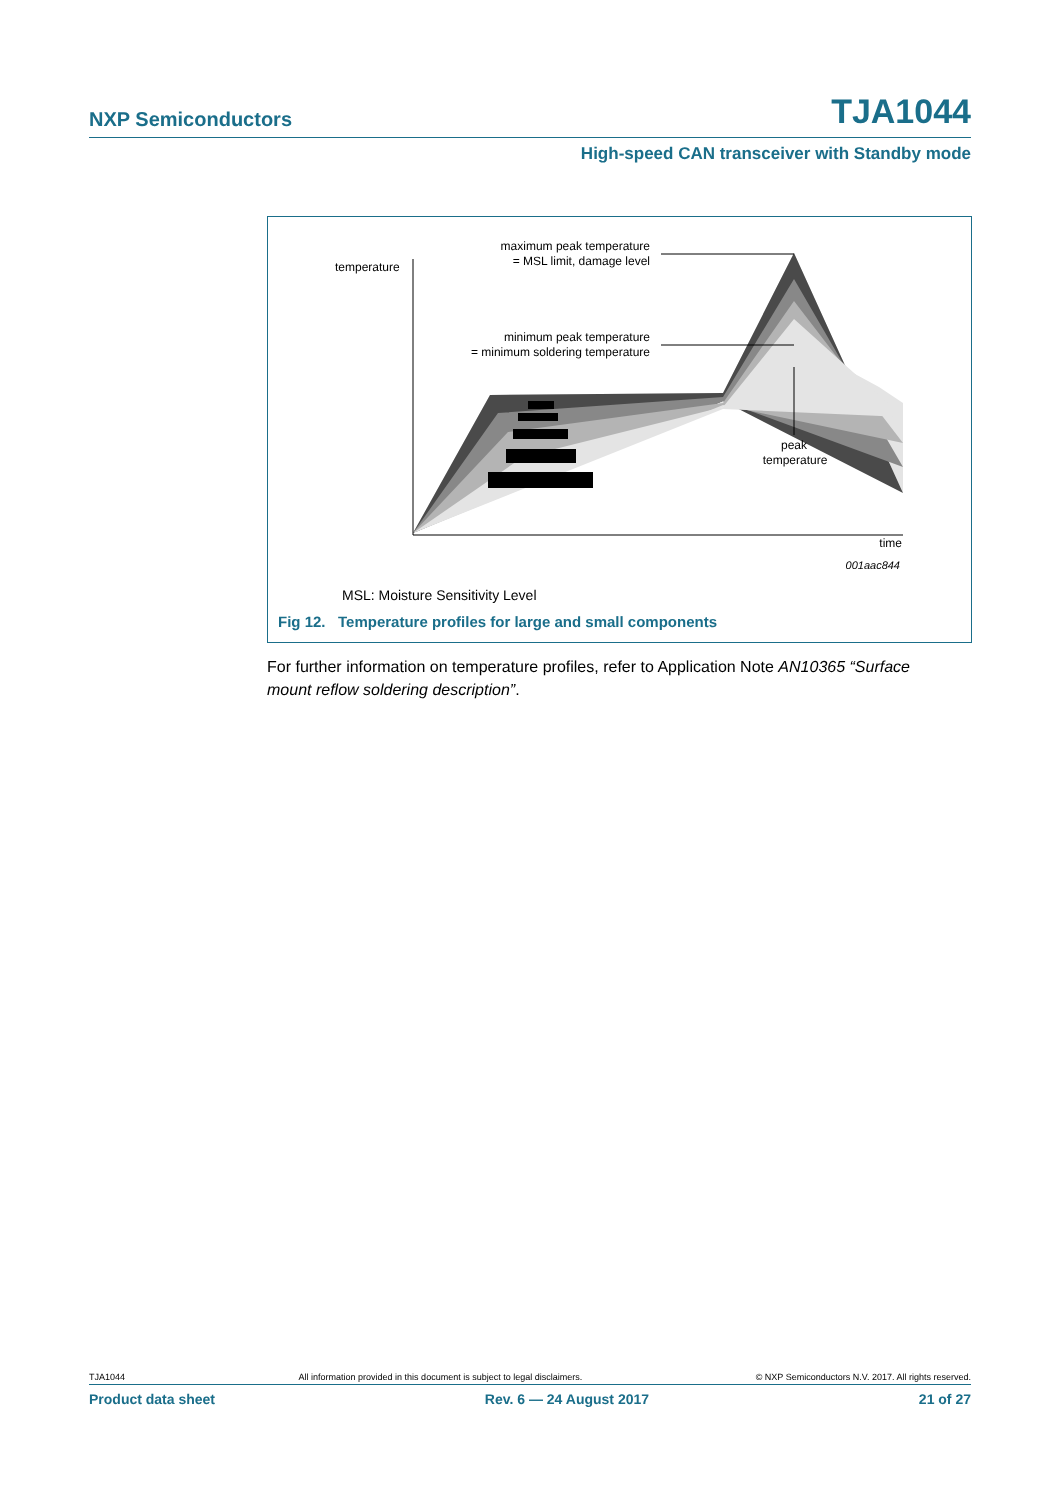NXP Semiconductors TJA1044
High-speed CAN transceiver with Standby mode
temperature
maximum peak temperature
= MSL limit, damage level
minimum peak temperature
= minimum soldering temperature
peak
temperature
time
001aac844
MSL: Moisture Sensitivity Level
Fig 12. Temperature profiles for large and small components
For further information on temperature profiles, refer to Application Note AN10365 “Surface mount reflow soldering description”.
TJA1044 All information provided in this document is subject to legal disclaimers. © NXP Semiconductors N.V. 2017. All rights reserved.
Product data sheet Rev. 6 — 24 August 2017 21 of 27